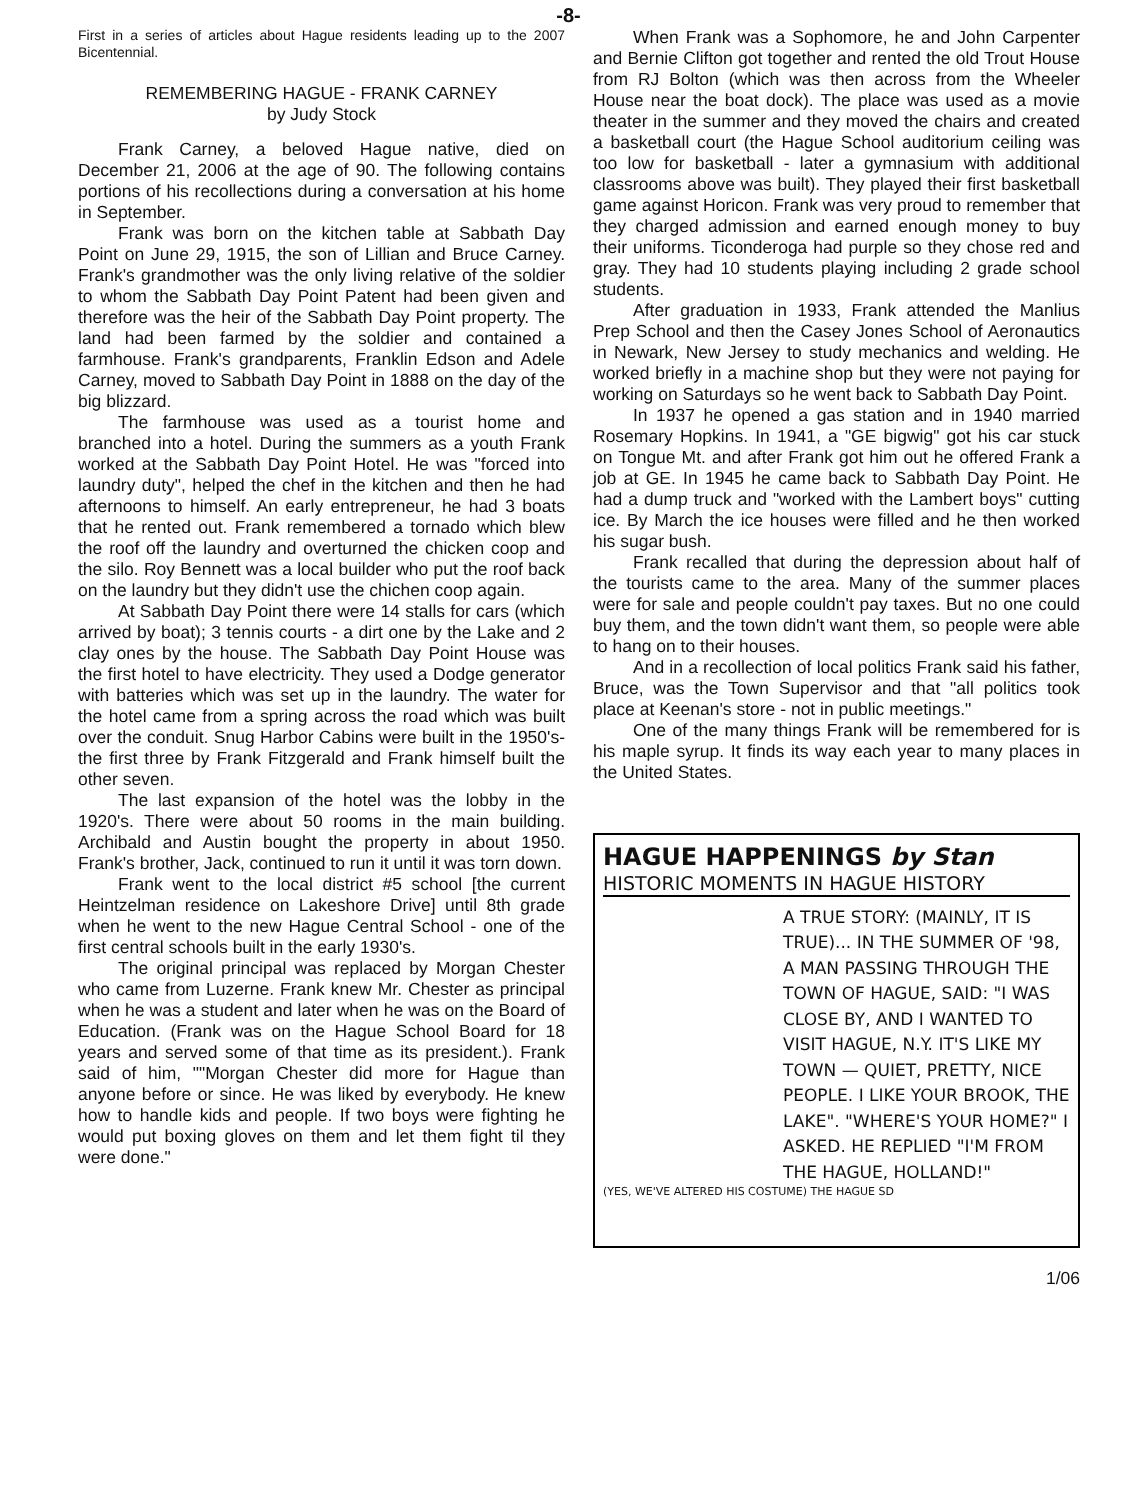-8-
First in a series of articles about Hague residents leading up to the 2007 Bicentennial.
REMEMBERING HAGUE - FRANK CARNEY
by Judy Stock
Frank Carney, a beloved Hague native, died on December 21, 2006 at the age of 90. The following contains portions of his recollections during a conversation at his home in September.
Frank was born on the kitchen table at Sabbath Day Point on June 29, 1915, the son of Lillian and Bruce Carney. Frank's grandmother was the only living relative of the soldier to whom the Sabbath Day Point Patent had been given and therefore was the heir of the Sabbath Day Point property. The land had been farmed by the soldier and contained a farmhouse. Frank's grandparents, Franklin Edson and Adele Carney, moved to Sabbath Day Point in 1888 on the day of the big blizzard.
The farmhouse was used as a tourist home and branched into a hotel. During the summers as a youth Frank worked at the Sabbath Day Point Hotel. He was "forced into laundry duty", helped the chef in the kitchen and then he had afternoons to himself. An early entrepreneur, he had 3 boats that he rented out. Frank remembered a tornado which blew the roof off the laundry and overturned the chicken coop and the silo. Roy Bennett was a local builder who put the roof back on the laundry but they didn't use the chichen coop again.
At Sabbath Day Point there were 14 stalls for cars (which arrived by boat); 3 tennis courts - a dirt one by the Lake and 2 clay ones by the house. The Sabbath Day Point House was the first hotel to have electricity. They used a Dodge generator with batteries which was set up in the laundry. The water for the hotel came from a spring across the road which was built over the conduit. Snug Harbor Cabins were built in the 1950's- the first three by Frank Fitzgerald and Frank himself built the other seven.
The last expansion of the hotel was the lobby in the 1920's. There were about 50 rooms in the main building. Archibald and Austin bought the property in about 1950. Frank's brother, Jack, continued to run it until it was torn down.
Frank went to the local district #5 school [the current Heintzelman residence on Lakeshore Drive] until 8th grade when he went to the new Hague Central School - one of the first central schools built in the early 1930's.
The original principal was replaced by Morgan Chester who came from Luzerne. Frank knew Mr. Chester as principal when he was a student and later when he was on the Board of Education. (Frank was on the Hague School Board for 18 years and served some of that time as its president.). Frank said of him, ""Morgan Chester did more for Hague than anyone before or since. He was liked by everybody. He knew how to handle kids and people. If two boys were fighting he would put boxing gloves on them and let them fight til they were done."
When Frank was a Sophomore, he and John Carpenter and Bernie Clifton got together and rented the old Trout House from RJ Bolton (which was then across from the Wheeler House near the boat dock). The place was used as a movie theater in the summer and they moved the chairs and created a basketball court (the Hague School auditorium ceiling was too low for basketball - later a gymnasium with additional classrooms above was built). They played their first basketball game against Horicon. Frank was very proud to remember that they charged admission and earned enough money to buy their uniforms. Ticonderoga had purple so they chose red and gray. They had 10 students playing including 2 grade school students.
After graduation in 1933, Frank attended the Manlius Prep School and then the Casey Jones School of Aeronautics in Newark, New Jersey to study mechanics and welding. He worked briefly in a machine shop but they were not paying for working on Saturdays so he went back to Sabbath Day Point.
In 1937 he opened a gas station and in 1940 married Rosemary Hopkins. In 1941, a "GE bigwig" got his car stuck on Tongue Mt. and after Frank got him out he offered Frank a job at GE. In 1945 he came back to Sabbath Day Point. He had a dump truck and "worked with the Lambert boys" cutting ice. By March the ice houses were filled and he then worked his sugar bush.
Frank recalled that during the depression about half of the tourists came to the area. Many of the summer places were for sale and people couldn't pay taxes. But no one could buy them, and the town didn't want them, so people were able to hang on to their houses.
And in a recollection of local politics Frank said his father, Bruce, was the Town Supervisor and that "all politics took place at Keenan's store - not in public meetings."
One of the many things Frank will be remembered for is his maple syrup. It finds its way each year to many places in the United States.
HAGUE HAPPENINGS by Stan
HISTORIC MOMENTS IN HAGUE HISTORY
A TRUE STORY: (MAINLY, IT IS TRUE)... IN THE SUMMER OF '98, A MAN PASSING THROUGH THE TOWN OF HAGUE, SAID: "I WAS CLOSE BY, AND I WANTED TO VISIT HAGUE, N.Y. IT'S LIKE MY TOWN — QUIET, PRETTY, NICE PEOPLE. I LIKE YOUR BROOK, THE LAKE". "WHERE'S YOUR HOME?" I ASKED. HE REPLIED "I'M FROM THE HAGUE, HOLLAND!"
(YES, WE'VE ALTERED HIS COSTUME) THE HAGUE SD
1/06